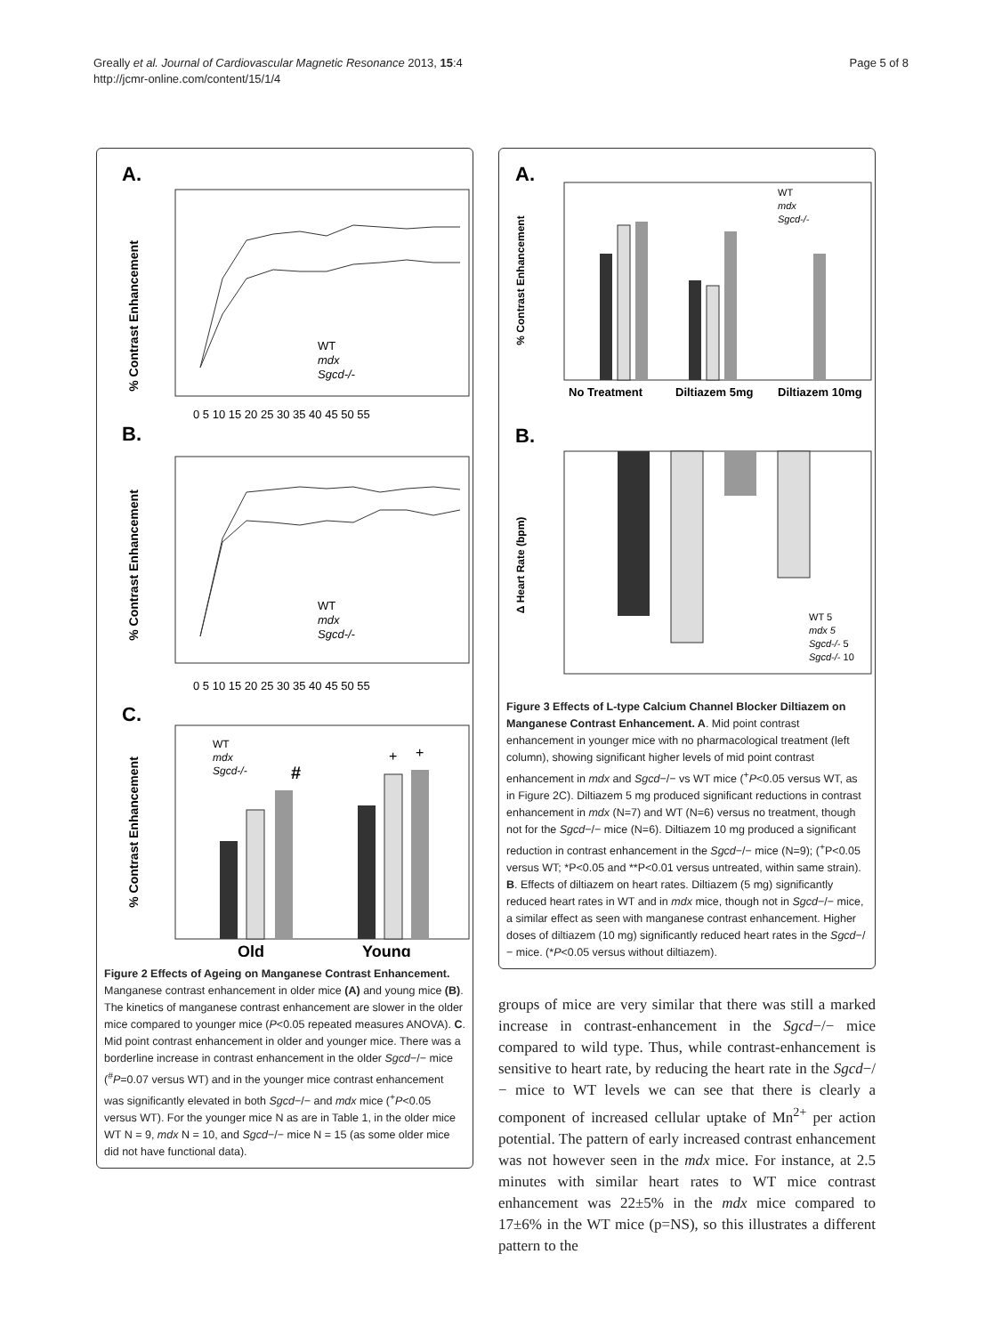Greally et al. Journal of Cardiovascular Magnetic Resonance 2013, 15:4
http://jcmr-online.com/content/15/1/4
Page 5 of 8
A.
% Contrast Enhancement
WT
mdx
Sgcd-/-
0 5 10 15 20 25 30 35 40 45 50 55
B.
% Contrast Enhancement
WT
mdx
Sgcd-/-
0 5 10 15 20 25 30 35 40 45 50 55
C.
% Contrast Enhancement
#
+
+
WT
mdx
Sgcd-/-
Old
Young
Figure 2 Effects of Ageing on Manganese Contrast Enhancement. Manganese contrast enhancement in older mice (A) and young mice (B). The kinetics of manganese contrast enhancement are slower in the older mice compared to younger mice (P<0.05 repeated measures ANOVA). C. Mid point contrast enhancement in older and younger mice. There was a borderline increase in contrast enhancement in the older Sgcd−/− mice (<sup>#</sup>P=0.07 versus WT) and in the younger mice contrast enhancement was significantly elevated in both Sgcd−/− and mdx mice (<sup>+</sup>P<0.05 versus WT). For the younger mice N as are in Table 1, in the older mice WT N = 9, mdx N = 10, and Sgcd−/− mice N = 15 (as some older mice did not have functional data).
A.
% Contrast Enhancement
WT
mdx
Sgcd-/-
No Treatment
Diltiazem 5mg
Diltiazem 10mg
B.
Δ Heart Rate (bpm)
WT 5
mdx 5
Sgcd-/- 5
Sgcd-/- 10
Figure 3 Effects of L-type Calcium Channel Blocker Diltiazem on Manganese Contrast Enhancement. A. Mid point contrast enhancement in younger mice with no pharmacological treatment (left column), showing significant higher levels of mid point contrast enhancement in mdx and Sgcd−/− vs WT mice (<sup>+</sup>P<0.05 versus WT, as in Figure 2C). Diltiazem 5 mg produced significant reductions in contrast enhancement in mdx (N=7) and WT (N=6) versus no treatment, though not for the Sgcd−/− mice (N=6). Diltiazem 10 mg produced a significant reduction in contrast enhancement in the Sgcd−/− mice (N=9); (<sup>+</sup>P<0.05 versus WT; *P<0.05 and **P<0.01 versus untreated, within same strain). B. Effects of diltiazem on heart rates. Diltiazem (5 mg) significantly reduced heart rates in WT and in mdx mice, though not in Sgcd−/− mice, a similar effect as seen with manganese contrast enhancement. Higher doses of diltiazem (10 mg) significantly reduced heart rates in the Sgcd−/− mice. (*P<0.05 versus without diltiazem).
groups of mice are very similar that there was still a marked increase in contrast-enhancement in the Sgcd−/− mice compared to wild type. Thus, while contrast-enhancement is sensitive to heart rate, by reducing the heart rate in the Sgcd−/− mice to WT levels we can see that there is clearly a component of increased cellular uptake of Mn<sup>2+</sup> per action potential. The pattern of early increased contrast enhancement was not however seen in the mdx mice. For instance, at 2.5 minutes with similar heart rates to WT mice contrast enhancement was 22±5% in the mdx mice compared to 17±6% in the WT mice (p=NS), so this illustrates a different pattern to the